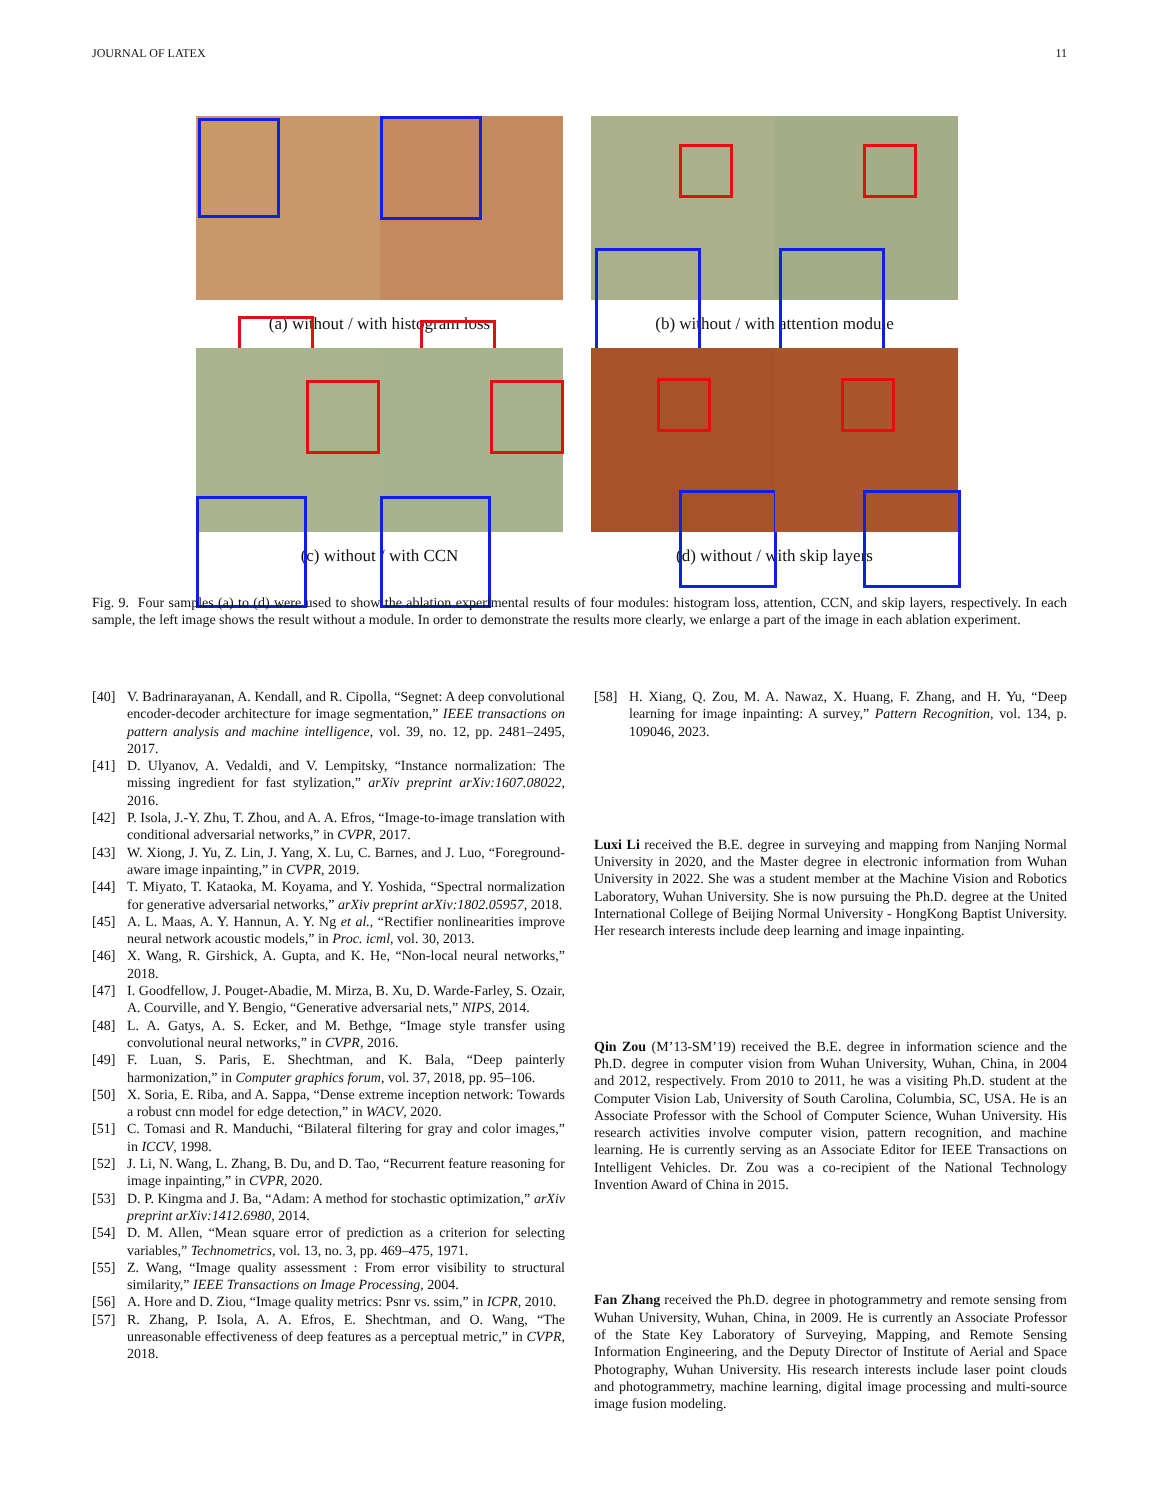JOURNAL OF LATEX 11
(a) without / with histogram loss
(b) without / with attention module
(c) without / with CCN
(d) without / with skip layers
Fig. 9. Four samples (a) to (d) were used to show the ablation experimental results of four modules: histogram loss, attention, CCN, and skip layers, respectively. In each sample, the left image shows the result without a module. In order to demonstrate the results more clearly, we enlarge a part of the image in each ablation experiment.
[40] V. Badrinarayanan, A. Kendall, and R. Cipolla, “Segnet: A deep convolutional encoder-decoder architecture for image segmentation,” IEEE transactions on pattern analysis and machine intelligence, vol. 39, no. 12, pp. 2481–2495, 2017.
[41] D. Ulyanov, A. Vedaldi, and V. Lempitsky, “Instance normalization: The missing ingredient for fast stylization,” arXiv preprint arXiv:1607.08022, 2016.
[42] P. Isola, J.-Y. Zhu, T. Zhou, and A. A. Efros, “Image-to-image translation with conditional adversarial networks,” in CVPR, 2017.
[43] W. Xiong, J. Yu, Z. Lin, J. Yang, X. Lu, C. Barnes, and J. Luo, “Foreground-aware image inpainting,” in CVPR, 2019.
[44] T. Miyato, T. Kataoka, M. Koyama, and Y. Yoshida, “Spectral normalization for generative adversarial networks,” arXiv preprint arXiv:1802.05957, 2018.
[45] A. L. Maas, A. Y. Hannun, A. Y. Ng et al., “Rectifier nonlinearities improve neural network acoustic models,” in Proc. icml, vol. 30, 2013.
[46] X. Wang, R. Girshick, A. Gupta, and K. He, “Non-local neural networks,” 2018.
[47] I. Goodfellow, J. Pouget-Abadie, M. Mirza, B. Xu, D. Warde-Farley, S. Ozair, A. Courville, and Y. Bengio, “Generative adversarial nets,” NIPS, 2014.
[48] L. A. Gatys, A. S. Ecker, and M. Bethge, “Image style transfer using convolutional neural networks,” in CVPR, 2016.
[49] F. Luan, S. Paris, E. Shechtman, and K. Bala, “Deep painterly harmonization,” in Computer graphics forum, vol. 37, 2018, pp. 95–106.
[50] X. Soria, E. Riba, and A. Sappa, “Dense extreme inception network: Towards a robust cnn model for edge detection,” in WACV, 2020.
[51] C. Tomasi and R. Manduchi, “Bilateral filtering for gray and color images,” in ICCV, 1998.
[52] J. Li, N. Wang, L. Zhang, B. Du, and D. Tao, “Recurrent feature reasoning for image inpainting,” in CVPR, 2020.
[53] D. P. Kingma and J. Ba, “Adam: A method for stochastic optimization,” arXiv preprint arXiv:1412.6980, 2014.
[54] D. M. Allen, “Mean square error of prediction as a criterion for selecting variables,” Technometrics, vol. 13, no. 3, pp. 469–475, 1971.
[55] Z. Wang, “Image quality assessment : From error visibility to structural similarity,” IEEE Transactions on Image Processing, 2004.
[56] A. Hore and D. Ziou, “Image quality metrics: Psnr vs. ssim,” in ICPR, 2010.
[57] R. Zhang, P. Isola, A. A. Efros, E. Shechtman, and O. Wang, “The unreasonable effectiveness of deep features as a perceptual metric,” in CVPR, 2018.
[58] H. Xiang, Q. Zou, M. A. Nawaz, X. Huang, F. Zhang, and H. Yu, “Deep learning for image inpainting: A survey,” Pattern Recognition, vol. 134, p. 109046, 2023.
Luxi Li received the B.E. degree in surveying and mapping from Nanjing Normal University in 2020, and the Master degree in electronic information from Wuhan University in 2022. She was a student member at the Machine Vision and Robotics Laboratory, Wuhan University. She is now pursuing the Ph.D. degree at the United International College of Beijing Normal University - HongKong Baptist University. Her research interests include deep learning and image inpainting.
Qin Zou (M’13-SM’19) received the B.E. degree in information science and the Ph.D. degree in computer vision from Wuhan University, Wuhan, China, in 2004 and 2012, respectively. From 2010 to 2011, he was a visiting Ph.D. student at the Computer Vision Lab, University of South Carolina, Columbia, SC, USA. He is an Associate Professor with the School of Computer Science, Wuhan University. His research activities involve computer vision, pattern recognition, and machine learning. He is currently serving as an Associate Editor for IEEE Transactions on Intelligent Vehicles. Dr. Zou was a co-recipient of the National Technology Invention Award of China in 2015.
Fan Zhang received the Ph.D. degree in photogrammetry and remote sensing from Wuhan University, Wuhan, China, in 2009. He is currently an Associate Professor of the State Key Laboratory of Surveying, Mapping, and Remote Sensing Information Engineering, and the Deputy Director of Institute of Aerial and Space Photography, Wuhan University. His research interests include laser point clouds and photogrammetry, machine learning, digital image processing and multi-source image fusion modeling.